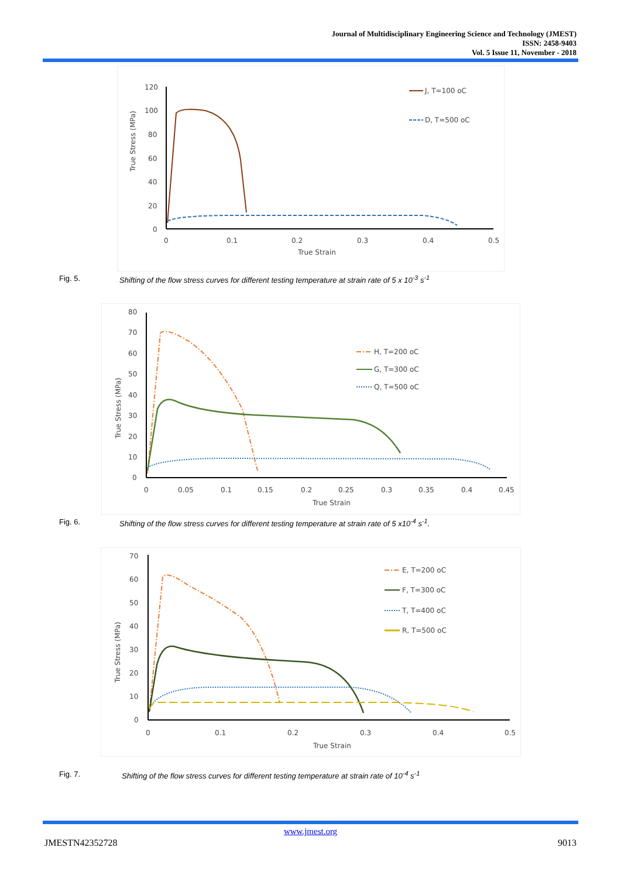Journal of Multidisciplinary Engineering Science and Technology (JMEST)
ISSN: 2458-9403
Vol. 5 Issue 11, November - 2018
120
100
80
60
40
20
0
True Stress (MPa)
0
0.1
0.2
0.3
0.4
0.5
True Strain
J, T=100 oC
D, T=500 oC
Fig. 5. Shifting of the flow stress curves for different testing temperature at strain rate of 5 x 10<sup>-3</sup> s<sup>-1</sup>
80
70
60
50
40
30
20
10
0
True Stress (MPa)
0
0.05
0.1
0.15
0.2
0.25
0.3
0.35
0.4
0.45
True Strain
H, T=200 oC
G, T=300 oC
Q, T=500 oC
Fig. 6. Shifting of the flow stress curves for different testing temperature at strain rate of 5 x10<sup>-4</sup> s<sup>-1</sup>.
70
60
50
40
30
20
10
0
True Stress (MPa)
0
0.1
0.2
0.3
0.4
0.5
True Strain
E, T=200 oC
F, T=300 oC
T, T=400 oC
R, T=500 oC
Fig. 7. Shifting of the flow stress curves for different testing temperature at strain rate of 10<sup>-4</sup> s<sup>-1</sup>
www.jmest.org
JMESTN42352728 9013